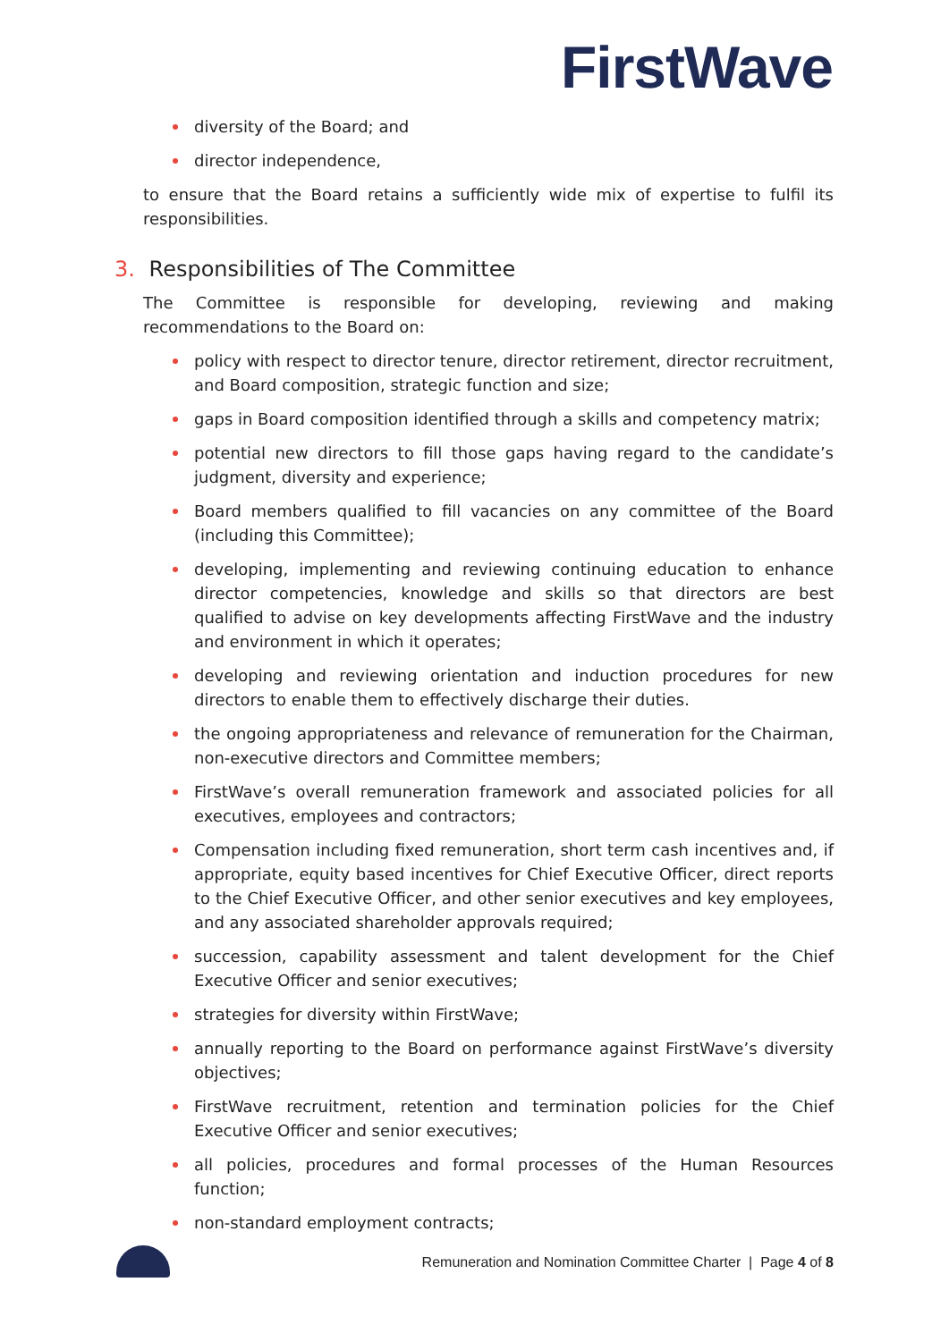FirstWave
diversity of the Board; and
director independence,
to ensure that the Board retains a sufficiently wide mix of expertise to fulfil its responsibilities.
3. Responsibilities of The Committee
The Committee is responsible for developing, reviewing and making recommendations to the Board on:
policy with respect to director tenure, director retirement, director recruitment, and Board composition, strategic function and size;
gaps in Board composition identified through a skills and competency matrix;
potential new directors to fill those gaps having regard to the candidate’s judgment, diversity and experience;
Board members qualified to fill vacancies on any committee of the Board (including this Committee);
developing, implementing and reviewing continuing education to enhance director competencies, knowledge and skills so that directors are best qualified to advise on key developments affecting FirstWave and the industry and environment in which it operates;
developing and reviewing orientation and induction procedures for new directors to enable them to effectively discharge their duties.
the ongoing appropriateness and relevance of remuneration for the Chairman, non-executive directors and Committee members;
FirstWave’s overall remuneration framework and associated policies for all executives, employees and contractors;
Compensation including fixed remuneration, short term cash incentives and, if appropriate, equity based incentives for Chief Executive Officer, direct reports to the Chief Executive Officer, and other senior executives and key employees, and any associated shareholder approvals required;
succession, capability assessment and talent development for the Chief Executive Officer and senior executives;
strategies for diversity within FirstWave;
annually reporting to the Board on performance against FirstWave’s diversity objectives;
FirstWave recruitment, retention and termination policies for the Chief Executive Officer and senior executives;
all policies, procedures and formal processes of the Human Resources function;
non-standard employment contracts;
Remuneration and Nomination Committee Charter | Page 4 of 8